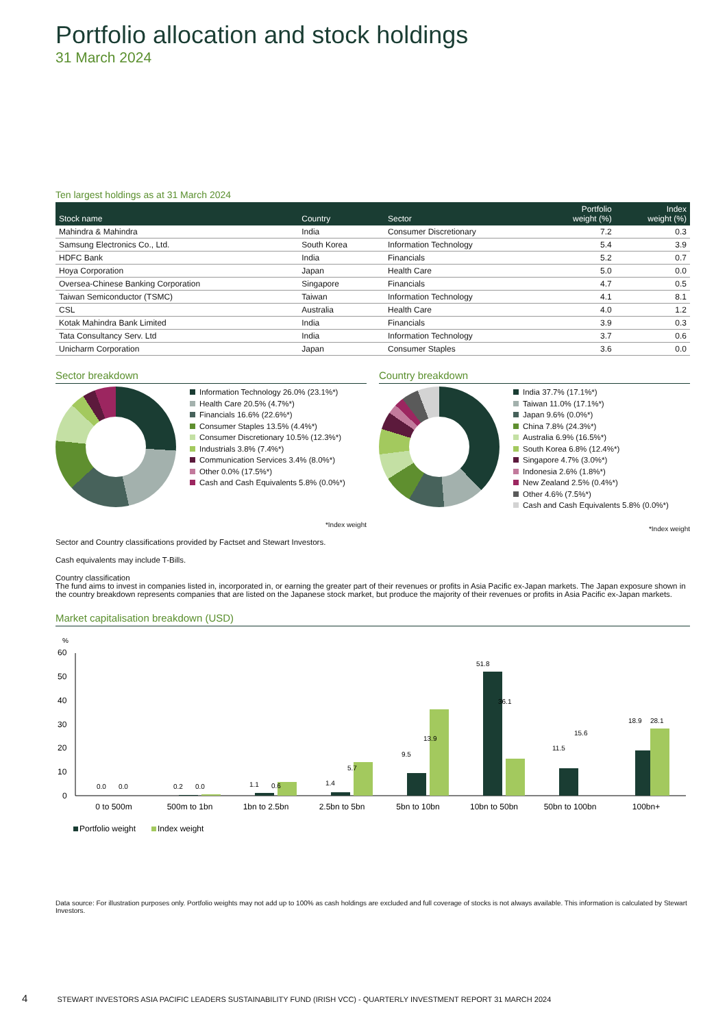Portfolio allocation and stock holdings
31 March 2024
Ten largest holdings as at 31 March 2024
| Stock name | Country | Sector | Portfolio weight (%) | Index weight (%) |
| --- | --- | --- | --- | --- |
| Mahindra & Mahindra | India | Consumer Discretionary | 7.2 | 0.3 |
| Samsung Electronics Co., Ltd. | South Korea | Information Technology | 5.4 | 3.9 |
| HDFC Bank | India | Financials | 5.2 | 0.7 |
| Hoya Corporation | Japan | Health Care | 5.0 | 0.0 |
| Oversea-Chinese Banking Corporation | Singapore | Financials | 4.7 | 0.5 |
| Taiwan Semiconductor (TSMC) | Taiwan | Information Technology | 4.1 | 8.1 |
| CSL | Australia | Health Care | 4.0 | 1.2 |
| Kotak Mahindra Bank Limited | India | Financials | 3.9 | 0.3 |
| Tata Consultancy Serv. Ltd | India | Information Technology | 3.7 | 0.6 |
| Unicharm Corporation | Japan | Consumer Staples | 3.6 | 0.0 |
Sector breakdown
Information Technology 26.0% (23.1%*)
Health Care 20.5% (4.7%*)
Financials 16.6% (22.6%*)
Consumer Staples 13.5% (4.4%*)
Consumer Discretionary 10.5% (12.3%*)
Industrials 3.8% (7.4%*)
Communication Services 3.4% (8.0%*)
Other 0.0% (17.5%*)
Cash and Cash Equivalents 5.8% (0.0%*)
*Index weight
Country breakdown
India 37.7% (17.1%*)
Taiwan 11.0% (17.1%*)
Japan 9.6% (0.0%*)
China 7.8% (24.3%*)
Australia 6.9% (16.5%*)
South Korea 6.8% (12.4%*)
Singapore 4.7% (3.0%*)
Indonesia 2.6% (1.8%*)
New Zealand 2.5% (0.4%*)
Other 4.6% (7.5%*)
Cash and Cash Equivalents 5.8% (0.0%*)
*Index weight
Sector and Country classifications provided by Factset and Stewart Investors.
Cash equivalents may include T-Bills.
Country classification
The fund aims to invest in companies listed in, incorporated in, or earning the greater part of their revenues or profits in Asia Pacific ex-Japan markets. The Japan exposure shown in the country breakdown represents companies that are listed on the Japanese stock market, but produce the majority of their revenues or profits in Asia Pacific ex-Japan markets.
Market capitalisation breakdown (USD)
%
60
50
40
30
20
10
0
0.0
0.0
0.2
0.0
1.1
0.6
1.4
5.7
9.5
13.9
51.8
36.1
11.5
15.6
18.9
28.1
0 to 500m
500m to 1bn
1bn to 2.5bn
2.5bn to 5bn
5bn to 10bn
10bn to 50bn
50bn to 100bn
100bn+
Portfolio weight
Index weight
Data source: For illustration purposes only. Portfolio weights may not add up to 100% as cash holdings are excluded and full coverage of stocks is not always available. This information is calculated by Stewart Investors.
4 STEWART INVESTORS ASIA PACIFIC LEADERS SUSTAINABILITY FUND (IRISH VCC) - QUARTERLY INVESTMENT REPORT 31 MARCH 2024